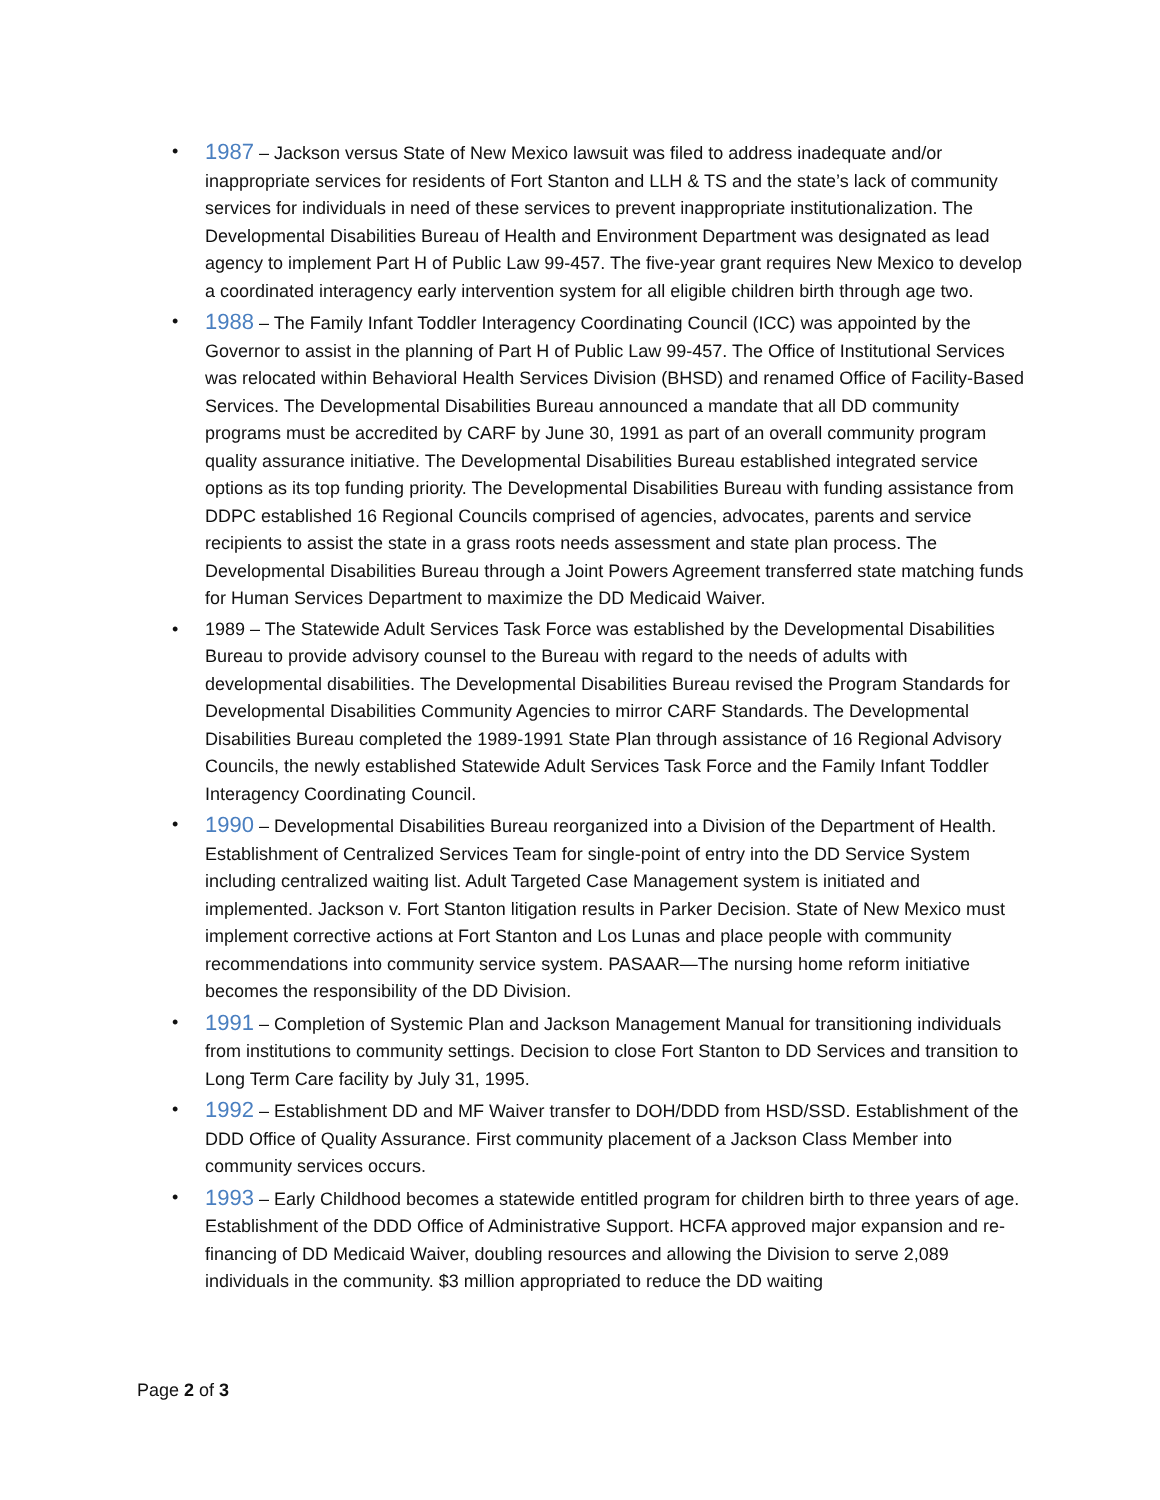• 1987 – Jackson versus State of New Mexico lawsuit was filed to address inadequate and/or inappropriate services for residents of Fort Stanton and LLH & TS and the state’s lack of community services for individuals in need of these services to prevent inappropriate institutionalization. The Developmental Disabilities Bureau of Health and Environment Department was designated as lead agency to implement Part H of Public Law 99-457. The five-year grant requires New Mexico to develop a coordinated interagency early intervention system for all eligible children birth through age two.
• 1988 – The Family Infant Toddler Interagency Coordinating Council (ICC) was appointed by the Governor to assist in the planning of Part H of Public Law 99-457. The Office of Institutional Services was relocated within Behavioral Health Services Division (BHSD) and renamed Office of Facility-Based Services. The Developmental Disabilities Bureau announced a mandate that all DD community programs must be accredited by CARF by June 30, 1991 as part of an overall community program quality assurance initiative. The Developmental Disabilities Bureau established integrated service options as its top funding priority. The Developmental Disabilities Bureau with funding assistance from DDPC established 16 Regional Councils comprised of agencies, advocates, parents and service recipients to assist the state in a grass roots needs assessment and state plan process. The Developmental Disabilities Bureau through a Joint Powers Agreement transferred state matching funds for Human Services Department to maximize the DD Medicaid Waiver.
• 1989 – The Statewide Adult Services Task Force was established by the Developmental Disabilities Bureau to provide advisory counsel to the Bureau with regard to the needs of adults with developmental disabilities. The Developmental Disabilities Bureau revised the Program Standards for Developmental Disabilities Community Agencies to mirror CARF Standards. The Developmental Disabilities Bureau completed the 1989-1991 State Plan through assistance of 16 Regional Advisory Councils, the newly established Statewide Adult Services Task Force and the Family Infant Toddler Interagency Coordinating Council.
• 1990 – Developmental Disabilities Bureau reorganized into a Division of the Department of Health. Establishment of Centralized Services Team for single-point of entry into the DD Service System including centralized waiting list. Adult Targeted Case Management system is initiated and implemented. Jackson v. Fort Stanton litigation results in Parker Decision. State of New Mexico must implement corrective actions at Fort Stanton and Los Lunas and place people with community recommendations into community service system. PASAAR—The nursing home reform initiative becomes the responsibility of the DD Division.
• 1991 – Completion of Systemic Plan and Jackson Management Manual for transitioning individuals from institutions to community settings. Decision to close Fort Stanton to DD Services and transition to Long Term Care facility by July 31, 1995.
• 1992 – Establishment DD and MF Waiver transfer to DOH/DDD from HSD/SSD. Establishment of the DDD Office of Quality Assurance. First community placement of a Jackson Class Member into community services occurs.
• 1993 – Early Childhood becomes a statewide entitled program for children birth to three years of age. Establishment of the DDD Office of Administrative Support. HCFA approved major expansion and re-financing of DD Medicaid Waiver, doubling resources and allowing the Division to serve 2,089 individuals in the community. $3 million appropriated to reduce the DD waiting
Page 2 of 3